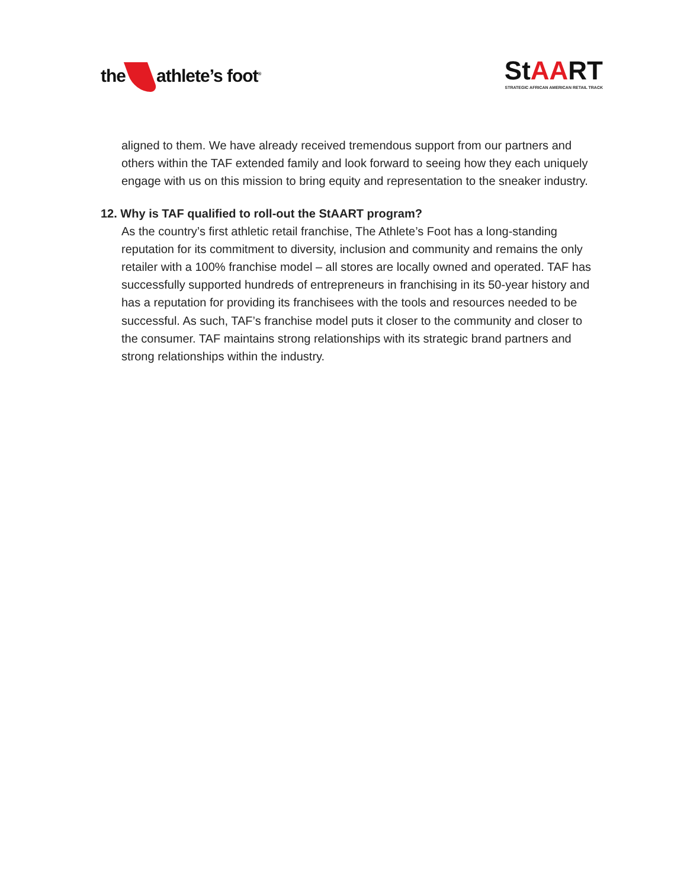the athlete’s foot<sup>®</sup>
StAART
STRATEGIC AFRICAN AMERICAN RETAIL TRACK
aligned to them. We have already received tremendous support from our partners and others within the TAF extended family and look forward to seeing how they each uniquely engage with us on this mission to bring equity and representation to the sneaker industry.
12. Why is TAF qualified to roll-out the StAART program?
As the country’s first athletic retail franchise, The Athlete’s Foot has a long-standing reputation for its commitment to diversity, inclusion and community and remains the only retailer with a 100% franchise model – all stores are locally owned and operated. TAF has successfully supported hundreds of entrepreneurs in franchising in its 50-year history and has a reputation for providing its franchisees with the tools and resources needed to be successful. As such, TAF’s franchise model puts it closer to the community and closer to the consumer. TAF maintains strong relationships with its strategic brand partners and strong relationships within the industry.